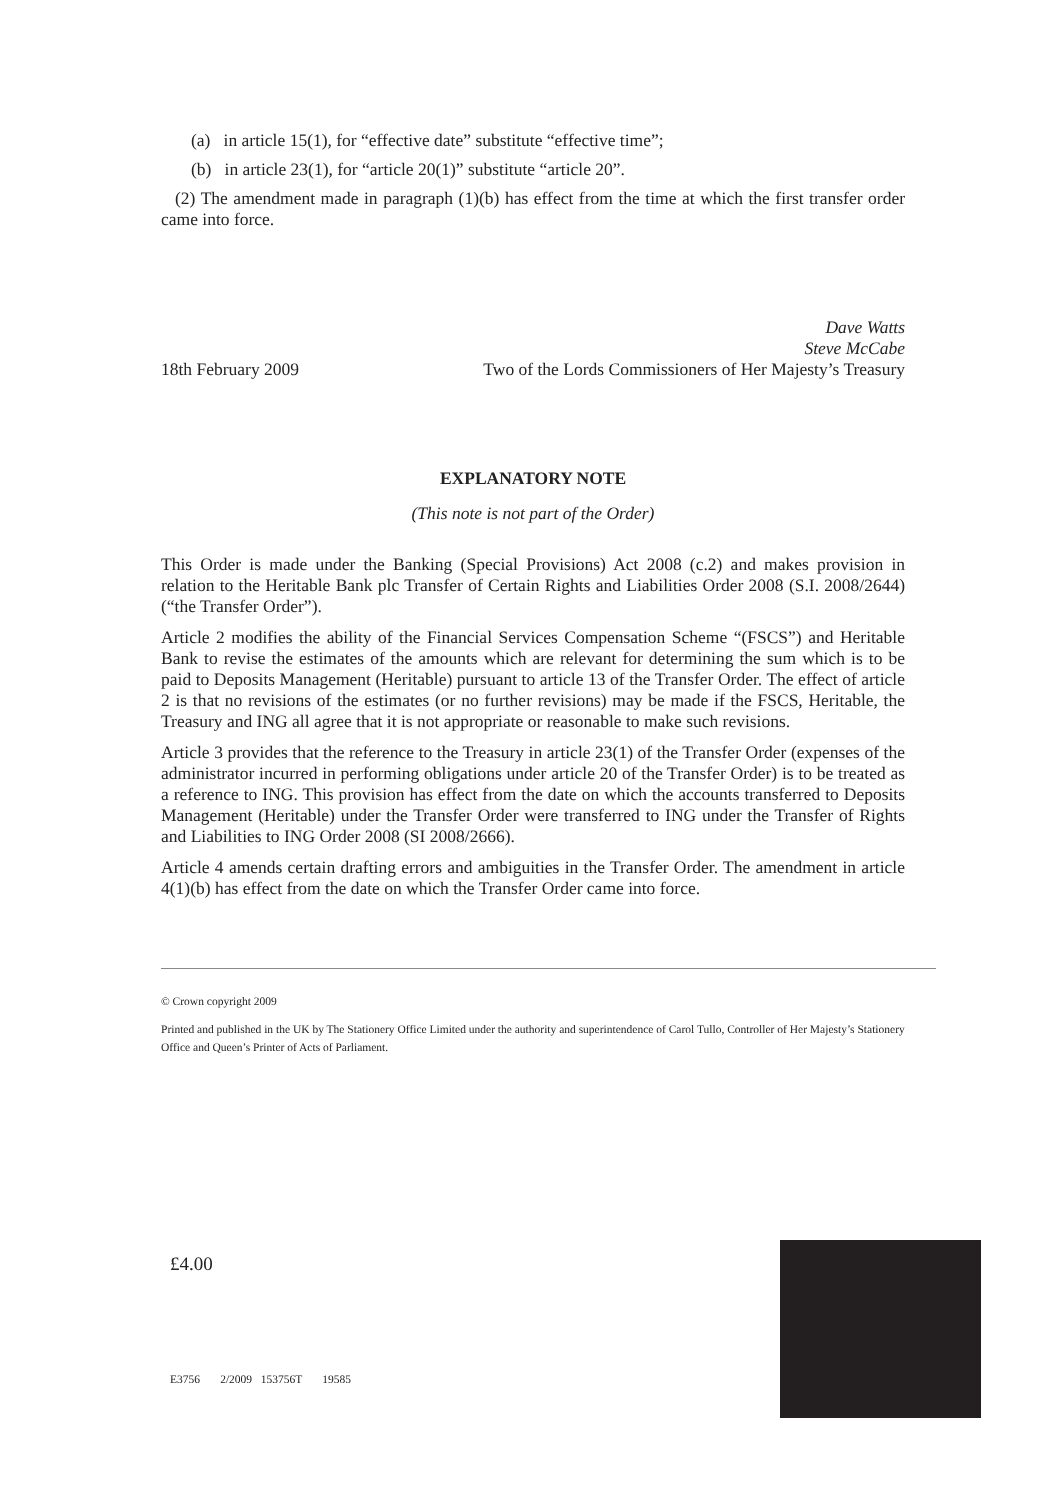(a) in article 15(1), for “effective date” substitute “effective time”;
(b) in article 23(1), for “article 20(1)” substitute “article 20”.
(2) The amendment made in paragraph (1)(b) has effect from the time at which the first transfer order came into force.
Dave Watts
Steve McCabe
18th February 2009 Two of the Lords Commissioners of Her Majesty’s Treasury
EXPLANATORY NOTE
(This note is not part of the Order)
This Order is made under the Banking (Special Provisions) Act 2008 (c.2) and makes provision in relation to the Heritable Bank plc Transfer of Certain Rights and Liabilities Order 2008 (S.I. 2008/2644) (“the Transfer Order”).
Article 2 modifies the ability of the Financial Services Compensation Scheme “(FSCS”) and Heritable Bank to revise the estimates of the amounts which are relevant for determining the sum which is to be paid to Deposits Management (Heritable) pursuant to article 13 of the Transfer Order. The effect of article 2 is that no revisions of the estimates (or no further revisions) may be made if the FSCS, Heritable, the Treasury and ING all agree that it is not appropriate or reasonable to make such revisions.
Article 3 provides that the reference to the Treasury in article 23(1) of the Transfer Order (expenses of the administrator incurred in performing obligations under article 20 of the Transfer Order) is to be treated as a reference to ING. This provision has effect from the date on which the accounts transferred to Deposits Management (Heritable) under the Transfer Order were transferred to ING under the Transfer of Rights and Liabilities to ING Order 2008 (SI 2008/2666).
Article 4 amends certain drafting errors and ambiguities in the Transfer Order. The amendment in article 4(1)(b) has effect from the date on which the Transfer Order came into force.
© Crown copyright 2009
Printed and published in the UK by The Stationery Office Limited under the authority and superintendence of Carol Tullo, Controller of Her Majesty’s Stationery Office and Queen’s Printer of Acts of Parliament.
£4.00
E3756 2/2009 153756T 19585